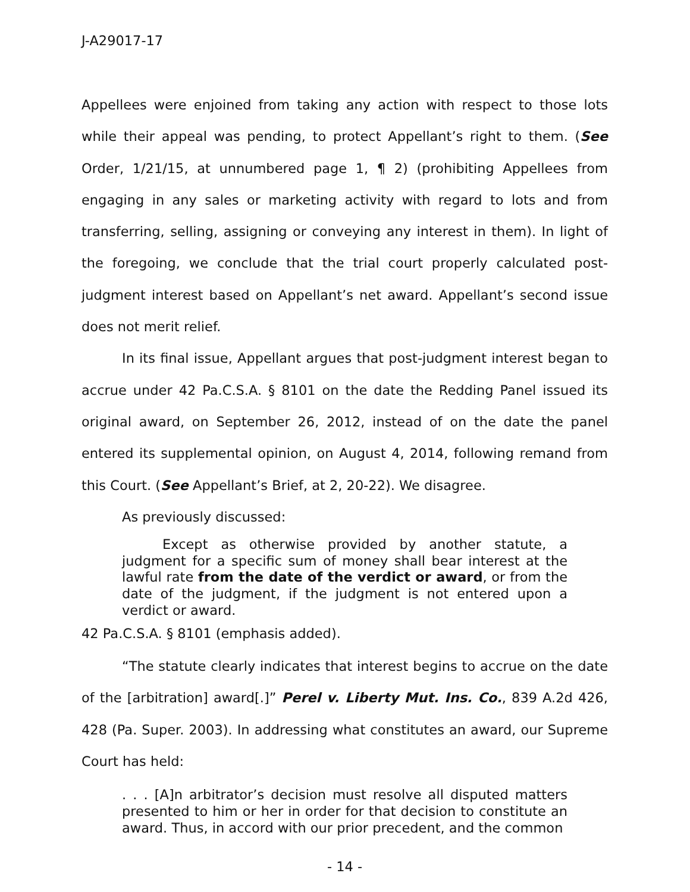J-A29017-17
Appellees were enjoined from taking any action with respect to those lots while their appeal was pending, to protect Appellant’s right to them. (See Order, 1/21/15, at unnumbered page 1, ¶ 2) (prohibiting Appellees from engaging in any sales or marketing activity with regard to lots and from transferring, selling, assigning or conveying any interest in them). In light of the foregoing, we conclude that the trial court properly calculated post-judgment interest based on Appellant’s net award. Appellant’s second issue does not merit relief.
In its final issue, Appellant argues that post-judgment interest began to accrue under 42 Pa.C.S.A. § 8101 on the date the Redding Panel issued its original award, on September 26, 2012, instead of on the date the panel entered its supplemental opinion, on August 4, 2014, following remand from this Court. (See Appellant’s Brief, at 2, 20-22). We disagree.
As previously discussed:
Except as otherwise provided by another statute, a judgment for a specific sum of money shall bear interest at the lawful rate from the date of the verdict or award, or from the date of the judgment, if the judgment is not entered upon a verdict or award.
42 Pa.C.S.A. § 8101 (emphasis added).
“The statute clearly indicates that interest begins to accrue on the date of the [arbitration] award[.]” Perel v. Liberty Mut. Ins. Co., 839 A.2d 426, 428 (Pa. Super. 2003). In addressing what constitutes an award, our Supreme Court has held:
. . . [A]n arbitrator’s decision must resolve all disputed matters presented to him or her in order for that decision to constitute an award. Thus, in accord with our prior precedent, and the common
- 14 -